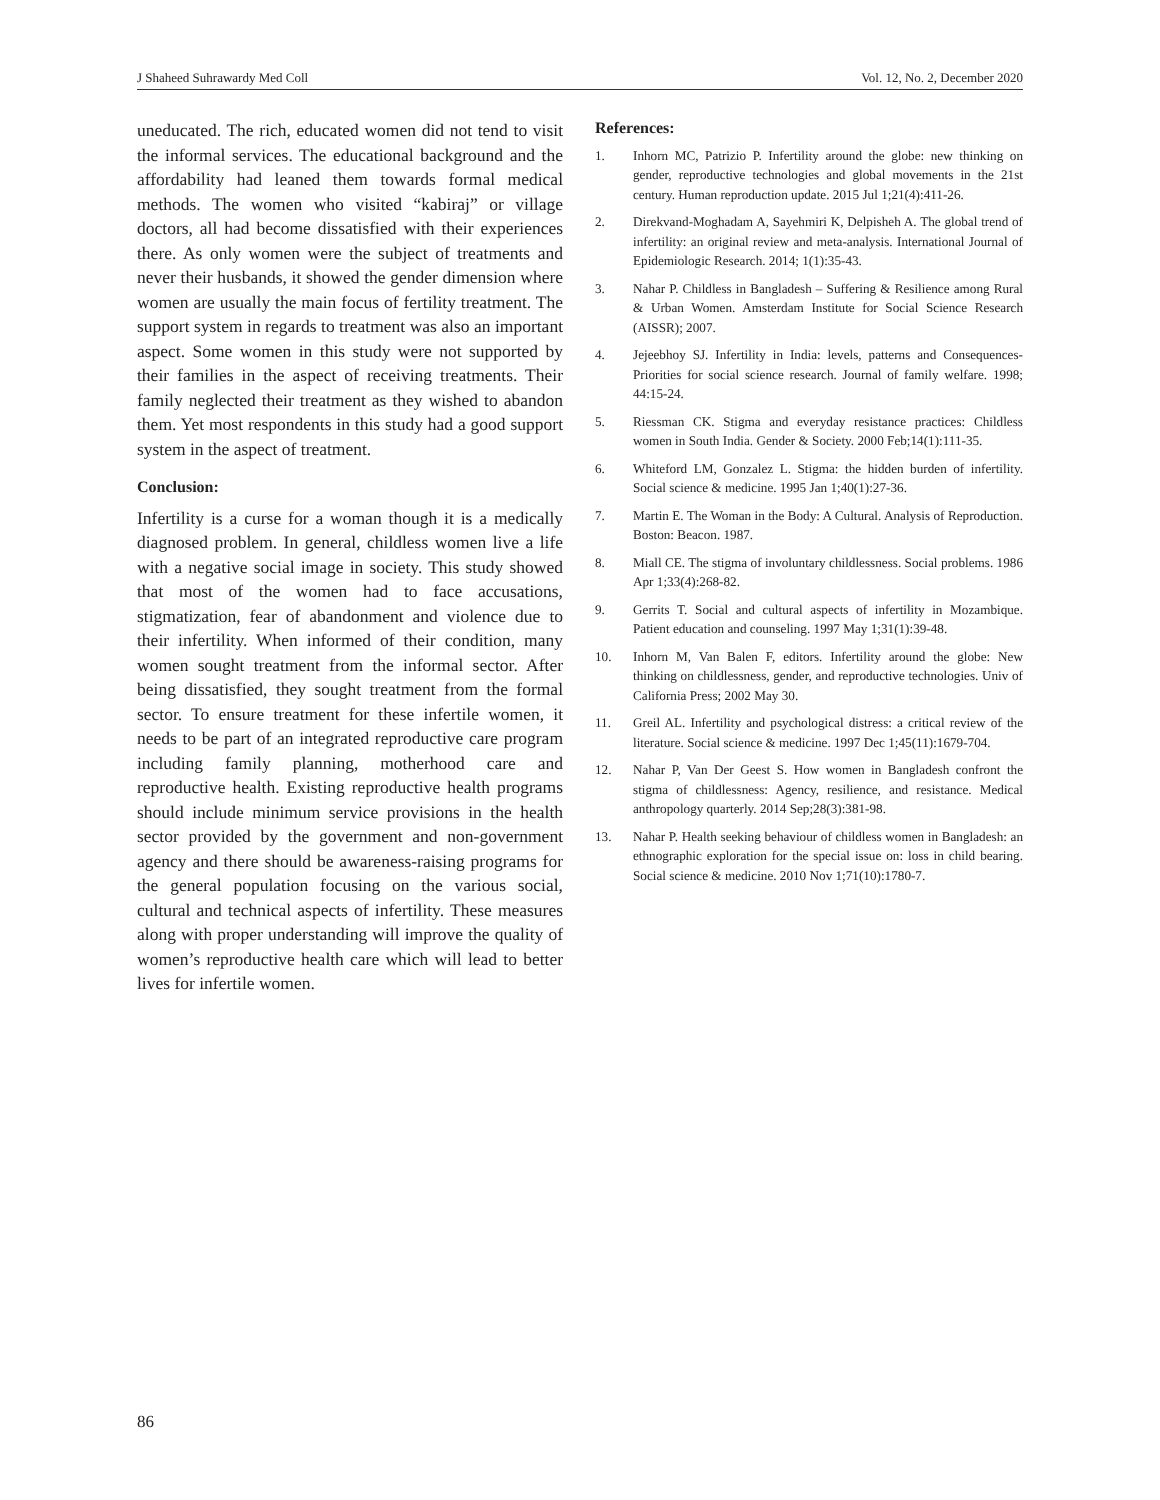J Shaheed Suhrawardy Med Coll Vol. 12, No. 2, December 2020
uneducated. The rich, educated women did not tend to visit the informal services. The educational background and the affordability had leaned them towards formal medical methods. The women who visited “kabiraj” or village doctors, all had become dissatisfied with their experiences there. As only women were the subject of treatments and never their husbands, it showed the gender dimension where women are usually the main focus of fertility treatment. The support system in regards to treatment was also an important aspect. Some women in this study were not supported by their families in the aspect of receiving treatments. Their family neglected their treatment as they wished to abandon them. Yet most respondents in this study had a good support system in the aspect of treatment.
Conclusion:
Infertility is a curse for a woman though it is a medically diagnosed problem. In general, childless women live a life with a negative social image in society. This study showed that most of the women had to face accusations, stigmatization, fear of abandonment and violence due to their infertility. When informed of their condition, many women sought treatment from the informal sector. After being dissatisfied, they sought treatment from the formal sector. To ensure treatment for these infertile women, it needs to be part of an integrated reproductive care program including family planning, motherhood care and reproductive health. Existing reproductive health programs should include minimum service provisions in the health sector provided by the government and non-government agency and there should be awareness-raising programs for the general population focusing on the various social, cultural and technical aspects of infertility. These measures along with proper understanding will improve the quality of women’s reproductive health care which will lead to better lives for infertile women.
References:
1. Inhorn MC, Patrizio P. Infertility around the globe: new thinking on gender, reproductive technologies and global movements in the 21st century. Human reproduction update. 2015 Jul 1;21(4):411-26.
2. Direkvand-Moghadam A, Sayehmiri K, Delpisheh A. The global trend of infertility: an original review and meta-analysis. International Journal of Epidemiologic Research. 2014; 1(1):35-43.
3. Nahar P. Childless in Bangladesh – Suffering & Resilience among Rural & Urban Women. Amsterdam Institute for Social Science Research (AISSR); 2007.
4. Jejeebhoy SJ. Infertility in India: levels, patterns and Consequences-Priorities for social science research. Journal of family welfare. 1998; 44:15-24.
5. Riessman CK. Stigma and everyday resistance practices: Childless women in South India. Gender & Society. 2000 Feb;14(1):111-35.
6. Whiteford LM, Gonzalez L. Stigma: the hidden burden of infertility. Social science & medicine. 1995 Jan 1;40(1):27-36.
7. Martin E. The Woman in the Body: A Cultural. Analysis of Reproduction. Boston: Beacon. 1987.
8. Miall CE. The stigma of involuntary childlessness. Social problems. 1986 Apr 1;33(4):268-82.
9. Gerrits T. Social and cultural aspects of infertility in Mozambique. Patient education and counseling. 1997 May 1;31(1):39-48.
10. Inhorn M, Van Balen F, editors. Infertility around the globe: New thinking on childlessness, gender, and reproductive technologies. Univ of California Press; 2002 May 30.
11. Greil AL. Infertility and psychological distress: a critical review of the literature. Social science & medicine. 1997 Dec 1;45(11):1679-704.
12. Nahar P, Van Der Geest S. How women in Bangladesh confront the stigma of childlessness: Agency, resilience, and resistance. Medical anthropology quarterly. 2014 Sep;28(3):381-98.
13. Nahar P. Health seeking behaviour of childless women in Bangladesh: an ethnographic exploration for the special issue on: loss in child bearing. Social science & medicine. 2010 Nov 1;71(10):1780-7.
86